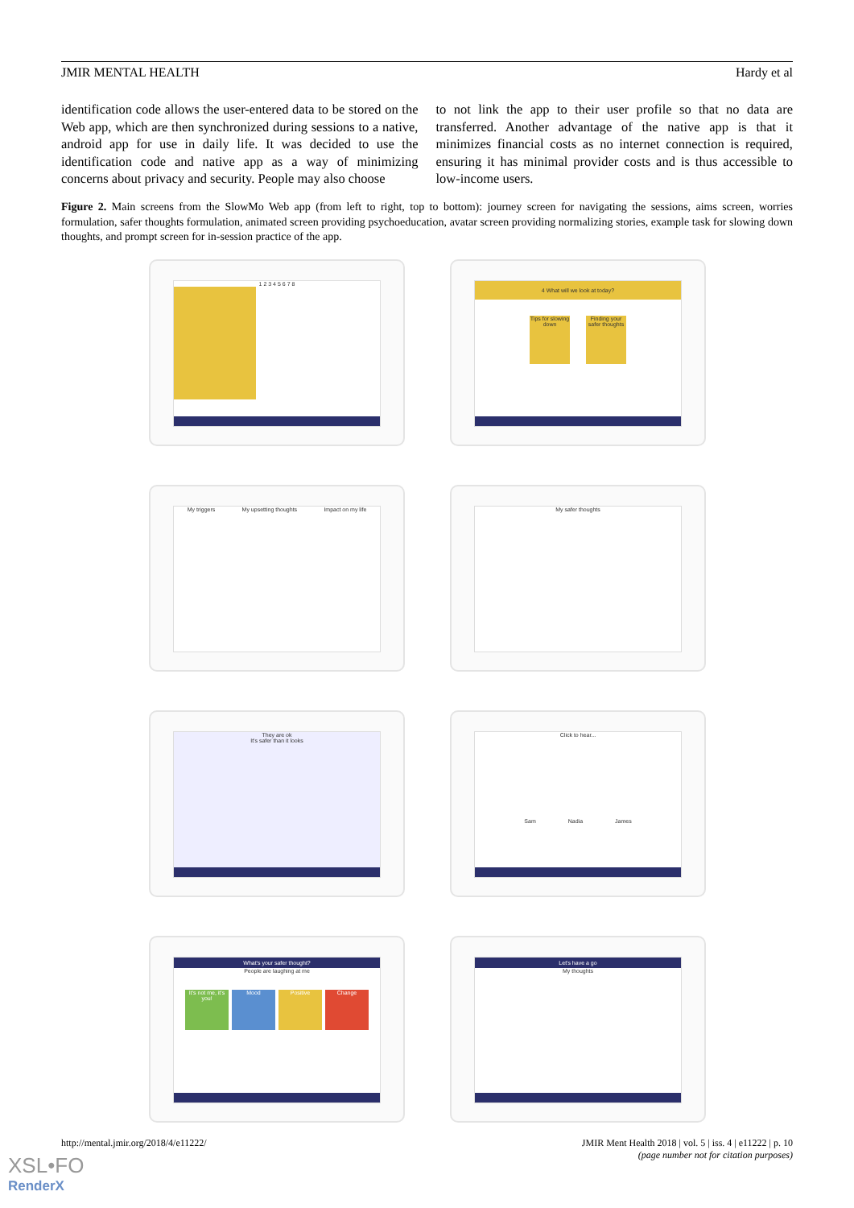JMIR MENTAL HEALTH Hardy et al
identification code allows the user-entered data to be stored on the Web app, which are then synchronized during sessions to a native, android app for use in daily life. It was decided to use the identification code and native app as a way of minimizing concerns about privacy and security. People may also choose
to not link the app to their user profile so that no data are transferred. Another advantage of the native app is that it minimizes financial costs as no internet connection is required, ensuring it has minimal provider costs and is thus accessible to low-income users.
Figure 2. Main screens from the SlowMo Web app (from left to right, top to bottom): journey screen for navigating the sessions, aims screen, worries formulation, safer thoughts formulation, animated screen providing psychoeducation, avatar screen providing normalizing stories, example task for slowing down thoughts, and prompt screen for in-session practice of the app.
1 2 3 4 5 6 7 8
4 What will we look at today?
Tips for slowing down
Finding your safer thoughts
My triggers My upsetting thoughts Impact on my life
My safer thoughts
They are ok
It's safer than it looks
Click to hear...
Sam Nadia James
What's your safer thought?
People are laughing at me
It's not me, it's you!
Mood Positive Change
Let's have a go
My thoughts
http://mental.jmir.org/2018/4/e11222/
JMIR Ment Health 2018 | vol. 5 | iss. 4 | e11222 | p. 10
(page number not for citation purposes)
XSL•FO
RenderX